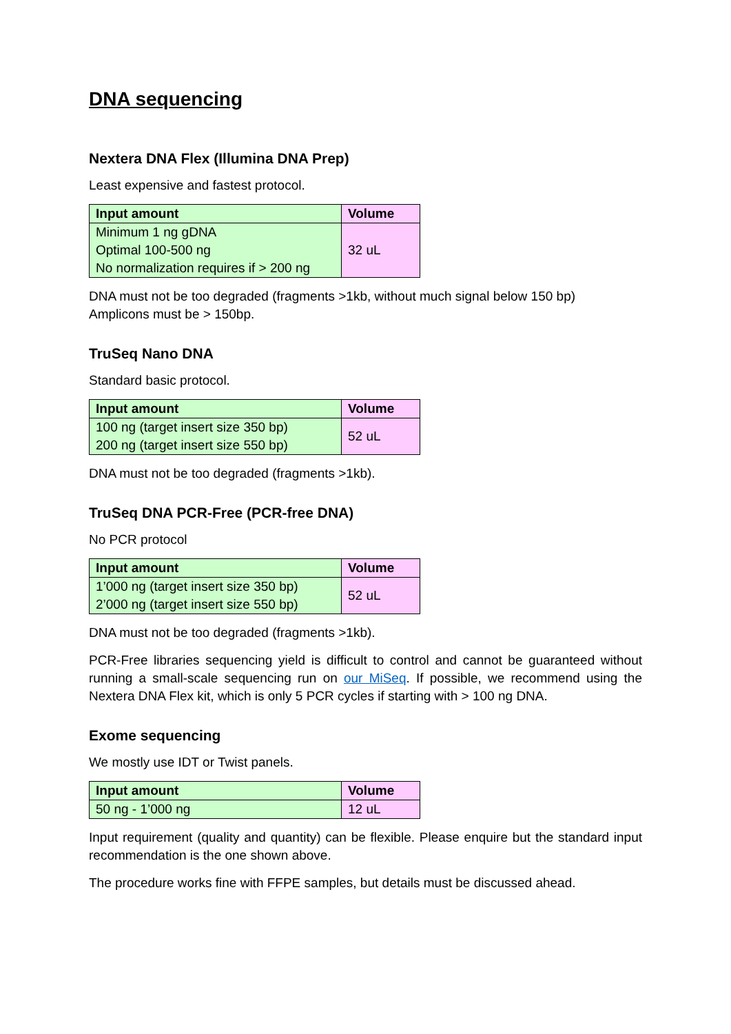DNA sequencing
Nextera DNA Flex (Illumina DNA Prep)
Least expensive and fastest protocol.
| Input amount | Volume |
| --- | --- |
| Minimum 1 ng gDNA Optimal 100-500 ng No normalization requires if > 200 ng | 32 uL |
DNA must not be too degraded (fragments >1kb, without much signal below 150 bp)
Amplicons must be > 150bp.
TruSeq Nano DNA
Standard basic protocol.
| Input amount | Volume |
| --- | --- |
| 100 ng (target insert size 350 bp) 200 ng (target insert size 550 bp) | 52 uL |
DNA must not be too degraded (fragments >1kb).
TruSeq DNA PCR-Free (PCR-free DNA)
No PCR protocol
| Input amount | Volume |
| --- | --- |
| 1’000 ng (target insert size 350 bp) 2’000 ng (target insert size 550 bp) | 52 uL |
DNA must not be too degraded (fragments >1kb).
PCR-Free libraries sequencing yield is difficult to control and cannot be guaranteed without running a small-scale sequencing run on our MiSeq. If possible, we recommend using the Nextera DNA Flex kit, which is only 5 PCR cycles if starting with > 100 ng DNA.
Exome sequencing
We mostly use IDT or Twist panels.
| Input amount | Volume |
| --- | --- |
| 50 ng - 1’000 ng | 12 uL |
Input requirement (quality and quantity) can be flexible. Please enquire but the standard input recommendation is the one shown above.
The procedure works fine with FFPE samples, but details must be discussed ahead.